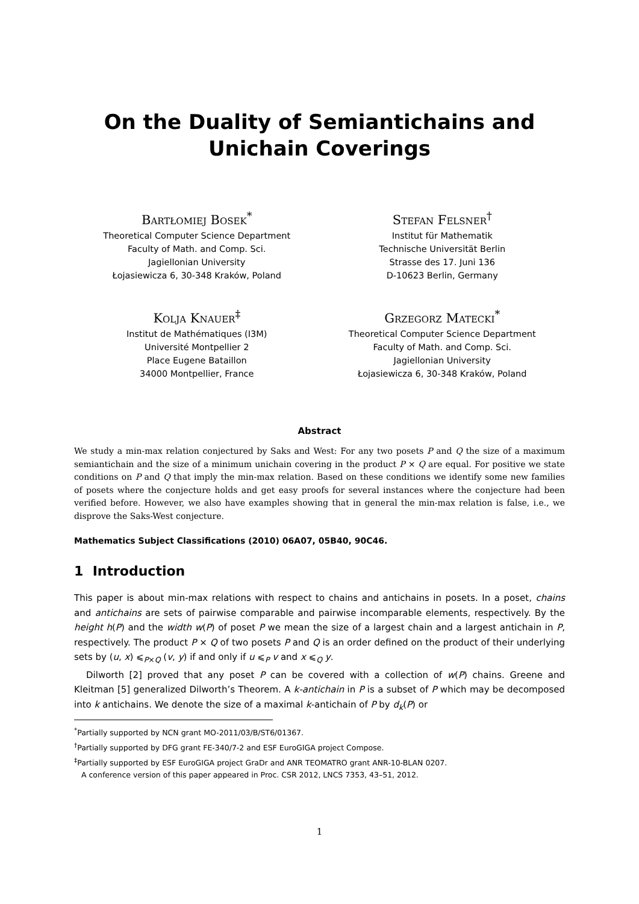On the Duality of Semiantichains and Unichain Coverings
Bartłomiej Bosek<sup>*</sup>
Theoretical Computer Science Department
Faculty of Math. and Comp. Sci.
Jagiellonian University
Łojasiewicza 6, 30-348 Kraków, Poland
Stefan Felsner<sup>†</sup>
Institut für Mathematik
Technische Universität Berlin
Strasse des 17. Juni 136
D-10623 Berlin, Germany
Kolja Knauer<sup>‡</sup>
Institut de Mathématiques (I3M)
Université Montpellier 2
Place Eugene Bataillon
34000 Montpellier, France
Grzegorz Matecki<sup>*</sup>
Theoretical Computer Science Department
Faculty of Math. and Comp. Sci.
Jagiellonian University
Łojasiewicza 6, 30-348 Kraków, Poland
Abstract
We study a min-max relation conjectured by Saks and West: For any two posets P and Q the size of a maximum semiantichain and the size of a minimum unichain covering in the product P × Q are equal. For positive we state conditions on P and Q that imply the min-max relation. Based on these conditions we identify some new families of posets where the conjecture holds and get easy proofs for several instances where the conjecture had been verified before. However, we also have examples showing that in general the min-max relation is false, i.e., we disprove the Saks-West conjecture.
Mathematics Subject Classifications (2010) 06A07, 05B40, 90C46.
1 Introduction
This paper is about min-max relations with respect to chains and antichains in posets. In a poset, chains and antichains are sets of pairwise comparable and pairwise incomparable elements, respectively. By the height h(P) and the width w(P) of poset P we mean the size of a largest chain and a largest antichain in P, respectively. The product P × Q of two posets P and Q is an order defined on the product of their underlying sets by (u, x) ⩽<sub>P×Q</sub> (v, y) if and only if u ⩽<sub>P</sub> v and x ⩽<sub>Q</sub> y.
Dilworth [2] proved that any poset P can be covered with a collection of w(P) chains. Greene and Kleitman [5] generalized Dilworth’s Theorem. A k-antichain in P is a subset of P which may be decomposed into k antichains. We denote the size of a maximal k-antichain of P by d<sub>k</sub>(P) or
<sup>*</sup> Partially supported by NCN grant MO-2011/03/B/ST6/01367.
<sup>†</sup> Partially supported by DFG grant FE-340/7-2 and ESF EuroGIGA project Compose.
<sup>‡</sup> Partially supported by ESF EuroGIGA project GraDr and ANR TEOMATRO grant ANR-10-BLAN 0207.
A conference version of this paper appeared in Proc. CSR 2012, LNCS 7353, 43–51, 2012.
1